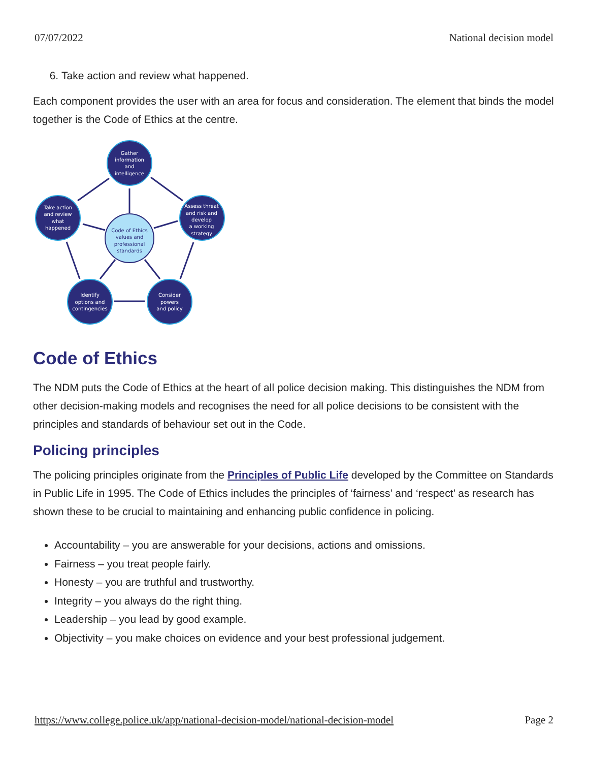07/07/2022 National decision model
6. Take action and review what happened.
Each component provides the user with an area for focus and consideration. The element that binds the model together is the Code of Ethics at the centre.
Gather
information
and
intelligence
Assess threat
and risk and
develop
a working
strategy
Consider
powers
and policy
Identify
options and
contingencies
Take action
and review
what
happened
Code of Ethics
values and
professional
standards
Code of Ethics
The NDM puts the Code of Ethics at the heart of all police decision making. This distinguishes the NDM from other decision-making models and recognises the need for all police decisions to be consistent with the principles and standards of behaviour set out in the Code.
Policing principles
The policing principles originate from the Principles of Public Life developed by the Committee on Standards in Public Life in 1995. The Code of Ethics includes the principles of ‘fairness’ and ‘respect’ as research has shown these to be crucial to maintaining and enhancing public confidence in policing.
Accountability – you are answerable for your decisions, actions and omissions.
Fairness – you treat people fairly.
Honesty – you are truthful and trustworthy.
Integrity – you always do the right thing.
Leadership – you lead by good example.
Objectivity – you make choices on evidence and your best professional judgement.
https://www.college.police.uk/app/national-decision-model/national-decision-model Page 2